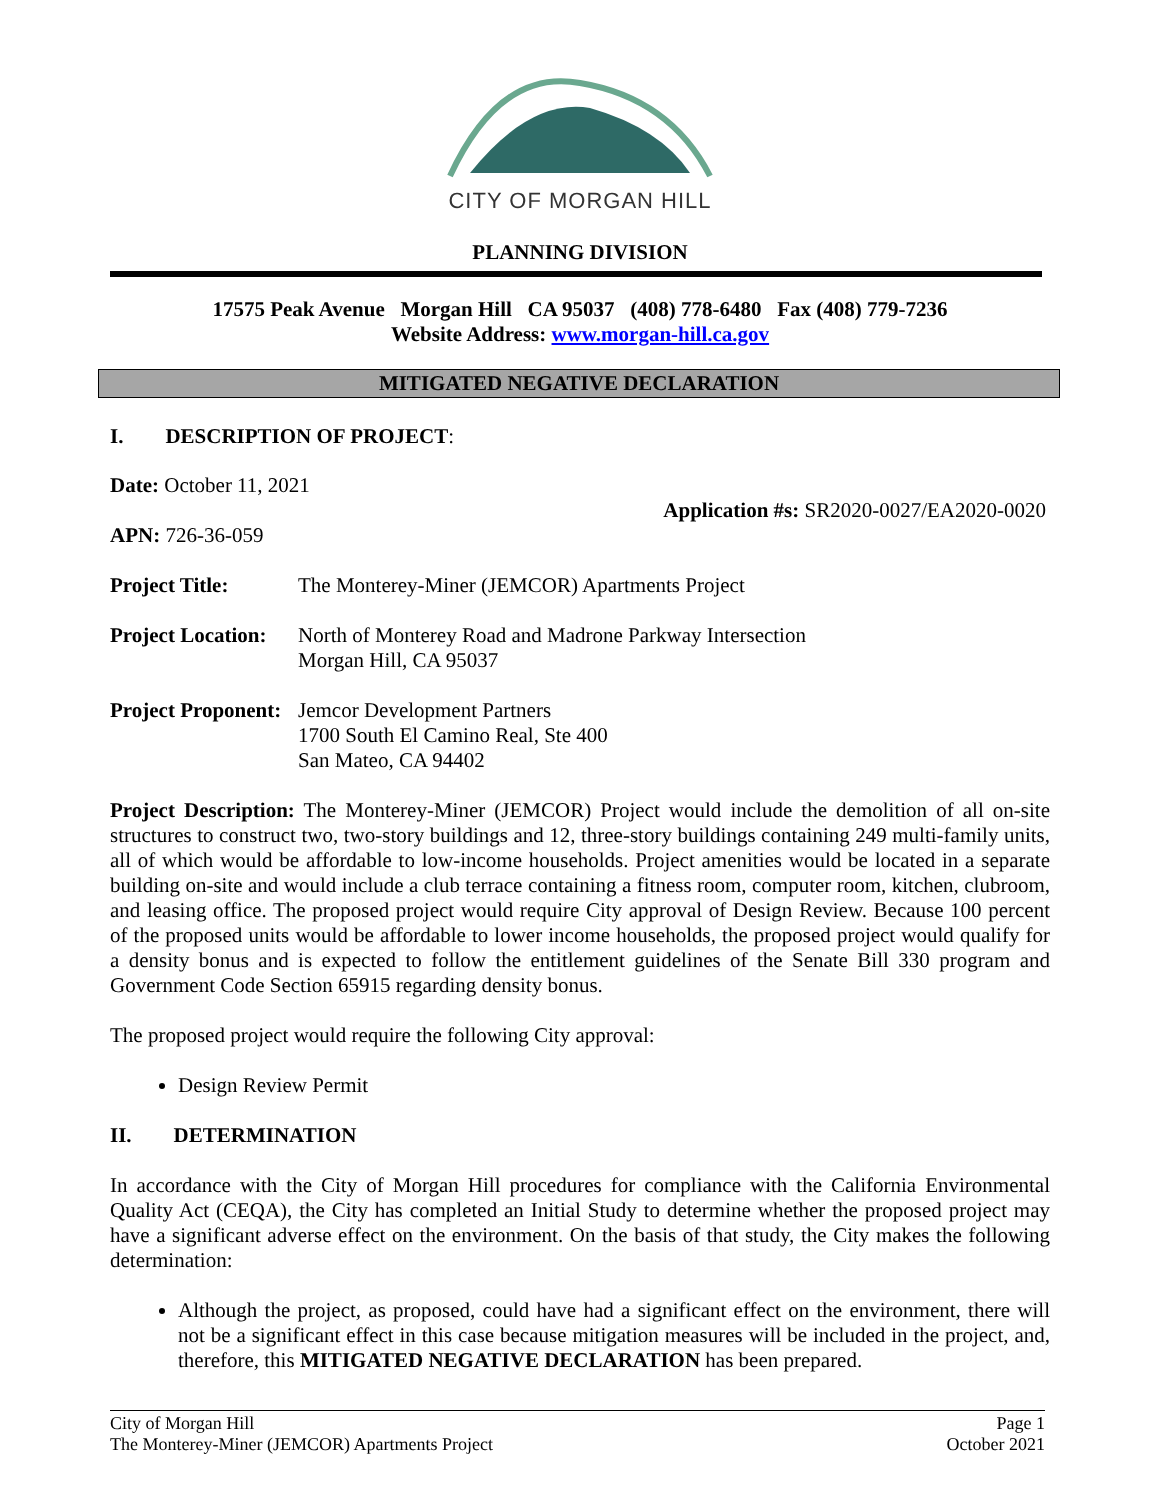CITY OF MORGAN HILL
PLANNING DIVISION
17575 Peak Avenue Morgan Hill CA 95037 (408) 778-6480 Fax (408) 779-7236
Website Address: www.morgan-hill.ca.gov
MITIGATED NEGATIVE DECLARATION
I. DESCRIPTION OF PROJECT:
Date: October 11, 2021
Application #s: SR2020-0027/EA2020-0020
APN: 726-36-059
Project Title: The Monterey-Miner (JEMCOR) Apartments Project
Project Location: North of Monterey Road and Madrone Parkway Intersection
Morgan Hill, CA 95037
Project Proponent: Jemcor Development Partners
1700 South El Camino Real, Ste 400
San Mateo, CA 94402
Project Description: The Monterey-Miner (JEMCOR) Project would include the demolition of all on-site structures to construct two, two-story buildings and 12, three-story buildings containing 249 multi-family units, all of which would be affordable to low-income households. Project amenities would be located in a separate building on-site and would include a club terrace containing a fitness room, computer room, kitchen, clubroom, and leasing office. The proposed project would require City approval of Design Review. Because 100 percent of the proposed units would be affordable to lower income households, the proposed project would qualify for a density bonus and is expected to follow the entitlement guidelines of the Senate Bill 330 program and Government Code Section 65915 regarding density bonus.
The proposed project would require the following City approval:
Design Review Permit
II. DETERMINATION
In accordance with the City of Morgan Hill procedures for compliance with the California Environmental Quality Act (CEQA), the City has completed an Initial Study to determine whether the proposed project may have a significant adverse effect on the environment. On the basis of that study, the City makes the following determination:
Although the project, as proposed, could have had a significant effect on the environment, there will not be a significant effect in this case because mitigation measures will be included in the project, and, therefore, this MITIGATED NEGATIVE DECLARATION has been prepared.
City of Morgan Hill
The Monterey-Miner (JEMCOR) Apartments Project Page 1
October 2021